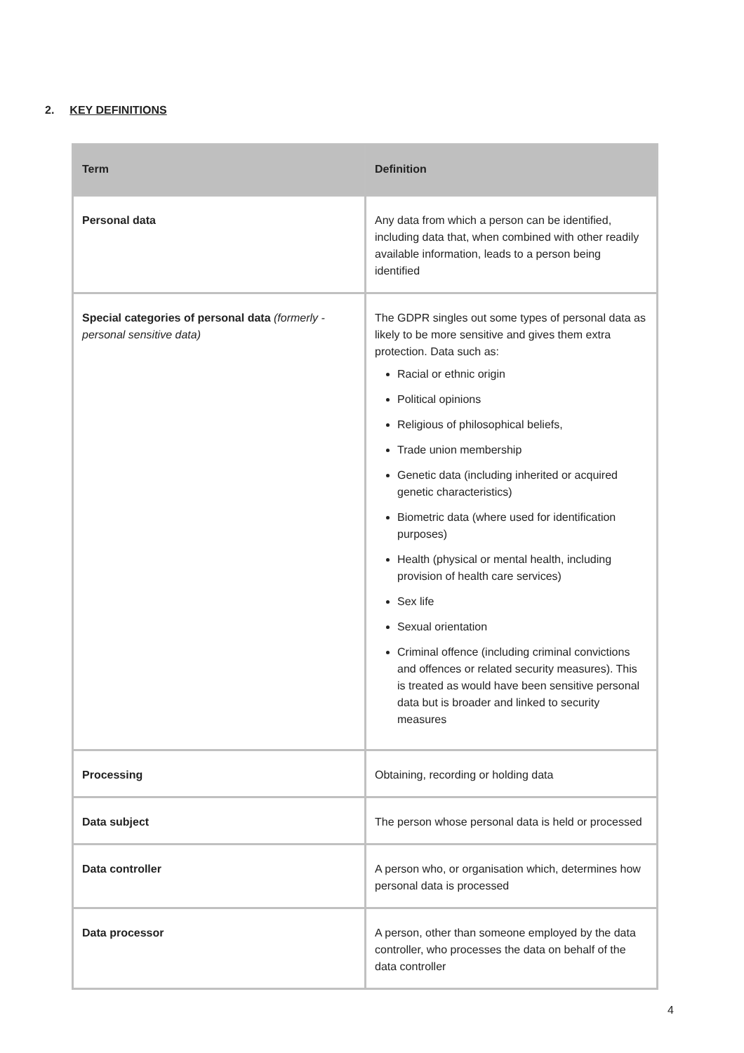2. KEY DEFINITIONS
| Term | Definition |
| --- | --- |
| Personal data | Any data from which a person can be identified, including data that, when combined with other readily available information, leads to a person being identified |
| Special categories of personal data (formerly - personal sensitive data) | The GDPR singles out some types of personal data as likely to be more sensitive and gives them extra protection. Data such as: Racial or ethnic origin Political opinions Religious of philosophical beliefs, Trade union membership Genetic data (including inherited or acquired genetic characteristics) Biometric data (where used for identification purposes) Health (physical or mental health, including provision of health care services) Sex life Sexual orientation Criminal offence (including criminal convictions and offences or related security measures). This is treated as would have been sensitive personal data but is broader and linked to security measures |
| Processing | Obtaining, recording or holding data |
| Data subject | The person whose personal data is held or processed |
| Data controller | A person who, or organisation which, determines how personal data is processed |
| Data processor | A person, other than someone employed by the data controller, who processes the data on behalf of the data controller |
4